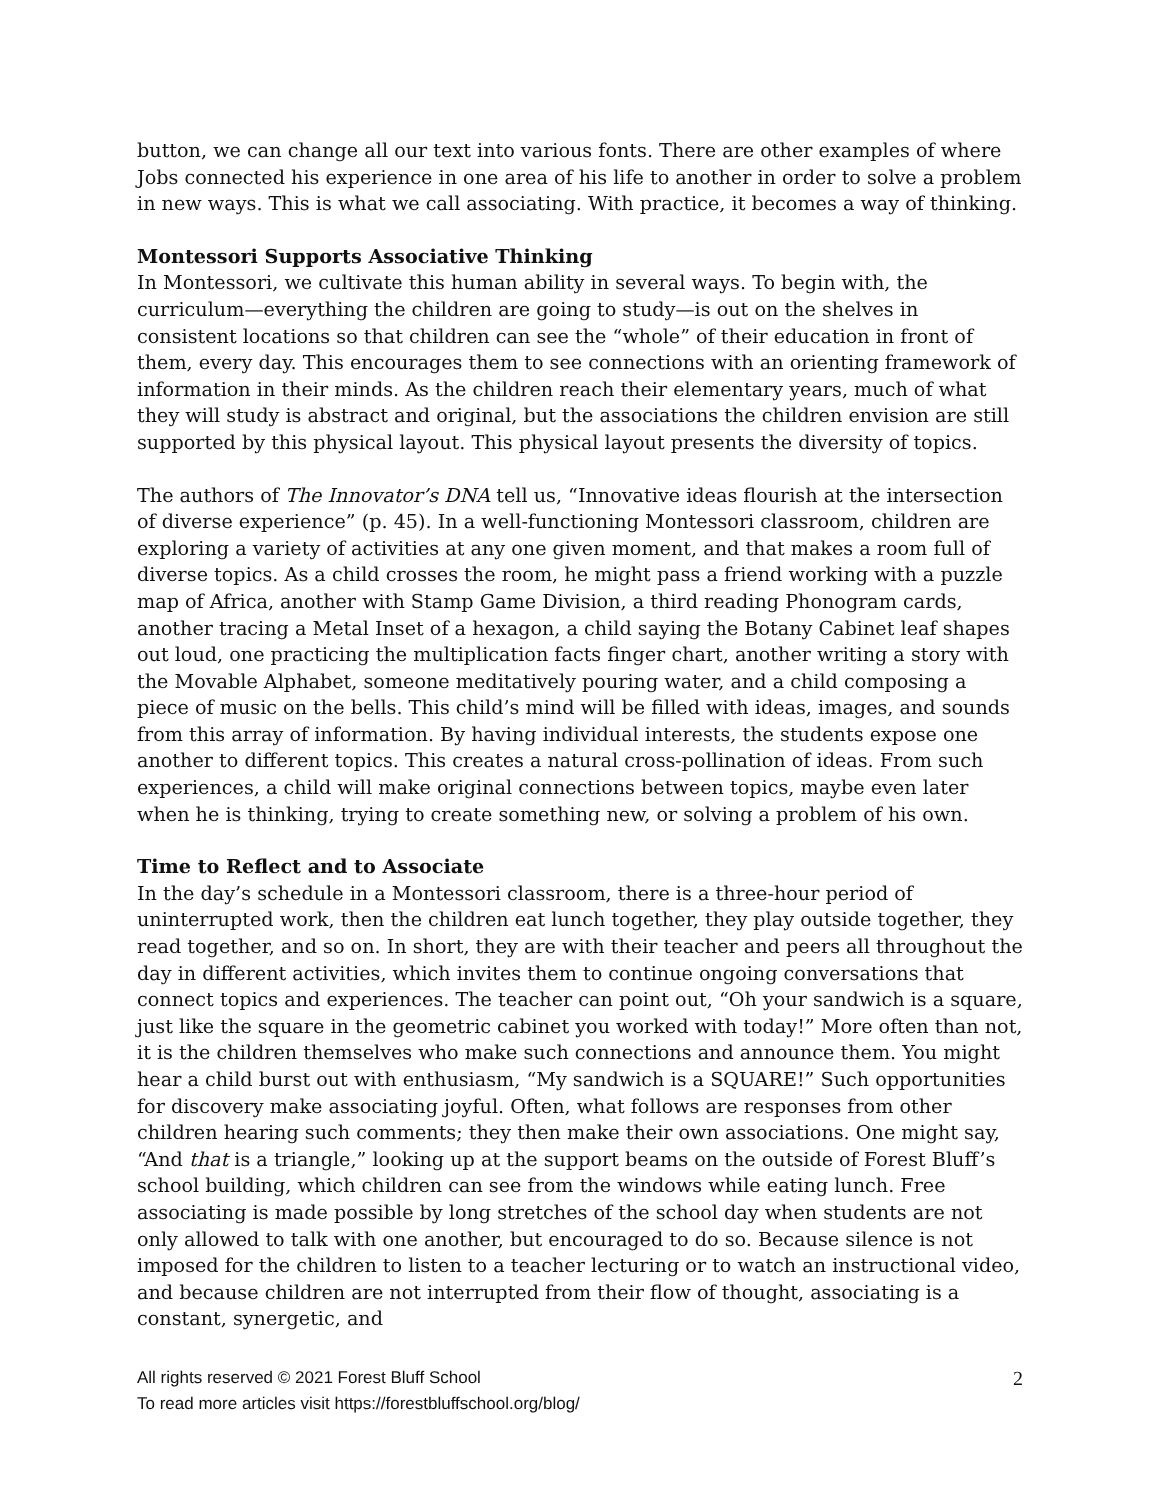button, we can change all our text into various fonts. There are other examples of where Jobs connected his experience in one area of his life to another in order to solve a problem in new ways. This is what we call associating. With practice, it becomes a way of thinking.
Montessori Supports Associative Thinking
In Montessori, we cultivate this human ability in several ways. To begin with, the curriculum—everything the children are going to study—is out on the shelves in consistent locations so that children can see the “whole” of their education in front of them, every day. This encourages them to see connections with an orienting framework of information in their minds. As the children reach their elementary years, much of what they will study is abstract and original, but the associations the children envision are still supported by this physical layout. This physical layout presents the diversity of topics.
The authors of The Innovator’s DNA tell us, “Innovative ideas flourish at the intersection of diverse experience” (p. 45). In a well-functioning Montessori classroom, children are exploring a variety of activities at any one given moment, and that makes a room full of diverse topics. As a child crosses the room, he might pass a friend working with a puzzle map of Africa, another with Stamp Game Division, a third reading Phonogram cards, another tracing a Metal Inset of a hexagon, a child saying the Botany Cabinet leaf shapes out loud, one practicing the multiplication facts finger chart, another writing a story with the Movable Alphabet, someone meditatively pouring water, and a child composing a piece of music on the bells. This child’s mind will be filled with ideas, images, and sounds from this array of information. By having individual interests, the students expose one another to different topics. This creates a natural cross-pollination of ideas. From such experiences, a child will make original connections between topics, maybe even later when he is thinking, trying to create something new, or solving a problem of his own.
Time to Reflect and to Associate
In the day’s schedule in a Montessori classroom, there is a three-hour period of uninterrupted work, then the children eat lunch together, they play outside together, they read together, and so on. In short, they are with their teacher and peers all throughout the day in different activities, which invites them to continue ongoing conversations that connect topics and experiences. The teacher can point out, “Oh your sandwich is a square, just like the square in the geometric cabinet you worked with today!” More often than not, it is the children themselves who make such connections and announce them. You might hear a child burst out with enthusiasm, “My sandwich is a SQUARE!” Such opportunities for discovery make associating joyful. Often, what follows are responses from other children hearing such comments; they then make their own associations. One might say, “And that is a triangle,” looking up at the support beams on the outside of Forest Bluff’s school building, which children can see from the windows while eating lunch. Free associating is made possible by long stretches of the school day when students are not only allowed to talk with one another, but encouraged to do so. Because silence is not imposed for the children to listen to a teacher lecturing or to watch an instructional video, and because children are not interrupted from their flow of thought, associating is a constant, synergetic, and
All rights reserved © 2021 Forest Bluff School
To read more articles visit https://forestbluffschool.org/blog/
2